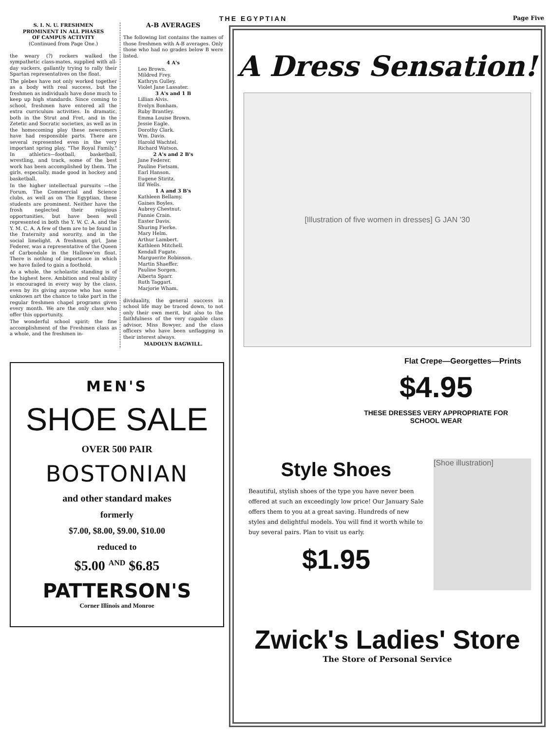THE EGYPTIAN Page Five
S. I. N. U. FRESHMEN
PROMINENT IN ALL PHASES
OF CAMPUS ACTIVITY
(Continued from Page One.)
the weary (?) rockers walked the sympathetic class-mates, supplied with all-day suckers, gallantly trying to rally their Spartan representatives on the float.
The plebes have not only worked together as a body with real success, but the freshmen as individuals have done much to keep up high standards. Since coming to school, freshmen have entered all the extra curriculum activities. In dramatic, both in the Strut and Fret, and in the Zetetic and Socratic societies, as well as in the homecoming play these newcomers have had responsible parts. There are several represented even in the very important spring play, "The Royal Family." In athletics—football, basketball, wrestling, and track, some of the best work has been accomplished by them. The girls, especially, made good in hockey and basketball.
In the higher intellectual pursuits —the Forum, The Commercial and Science clubs, as well as on The Egyptian, these students are prominent. Neither have the frosh neglected their religious opportunities, but have been well represented in both the Y. W. C. A. and the Y. M. C. A. A few of them are to be found in the fraternity and sorority, and in the social limelight. A freshman girl, Jane Federer, was a representative of the Queen of Carbondale in the Hallowe'en float. There is nothing of importance in which we have failed to gain a foothold.
As a whole, the scholastic standing is of the highest here. Ambition and real ability is encouraged in every way by the class, even by its giving anyone who has some unknown art the chance to take part in the regular freshmen chapel programs given every month. We are the only class who offer this opportunity.
The wonderful school spirit; the fine accomplishment of the Freshmen class as a whole, and the freshmen in-
A-B AVERAGES
The following list contains the names of those freshmen with A-B averages. Only those who had no grades below B were listed.
4 A's
Leo Brown.
Mildred Frey.
Kathryn Gulley.
Violet Jane Lassater.
3 A's and 1 B
Lillian Alvis.
Evelyn Bonham.
Ruby Brantley.
Emma Louise Brown.
Jessie Eagle.
Dorothy Clark.
Wm. Davis.
Harold Wachtel.
Richard Watson.
2 A's and 2 B's
Jane Federer.
Pauline Fietsam.
Earl Hanson.
Eugene Stiritz.
Ilif Wells.
1 A and 3 B's
Kathleen Bellamy.
Gaines Boyles.
Aubrey Chestnut.
Fannie Crain.
Easter Davis.
Shuring Fierke.
Mary Helm.
Arthur Lambert.
Kathleen Mitchell.
Kendall Fugate.
Marguerite Robinson.
Martin Shaeffer.
Pauline Sorgen.
Alberta Sparr.
Ruth Taggart.
Marjorie Wham.
dividuality, the general success in school life may be traced down, to not only their own merit, but also to the faithfulness of the very capable class advisor, Miss Bowyer, and the class officers who have been unflagging in their interest always.
MADOLYN BAGWILL.
MEN'S
SHOE SALE
OVER 500 PAIR
BOSTONIAN
and other standard makes
formerly
$7.00, $8.00, $9.00, $10.00
reduced to
$5.00 <sup>AND</sup> $6.85
PATTERSON'S
Corner Illinois and Monroe
A Dress Sensation!
[Illustration of five women in dresses] G JAN '30
Flat Crepe—Georgettes—Prints
$4.95
THESE DRESSES VERY APPROPRIATE FOR
SCHOOL WEAR
Style Shoes
Beautiful, stylish shoes of the type you have never been offered at such an exceedingly low price! Our January Sale offers them to you at a great saving. Hundreds of new styles and delightful models. You will find it worth while to buy several pairs. Plan to visit us early.
$1.95
[Shoe illustration]
Zwick's Ladies' Store
The Store of Personal Service